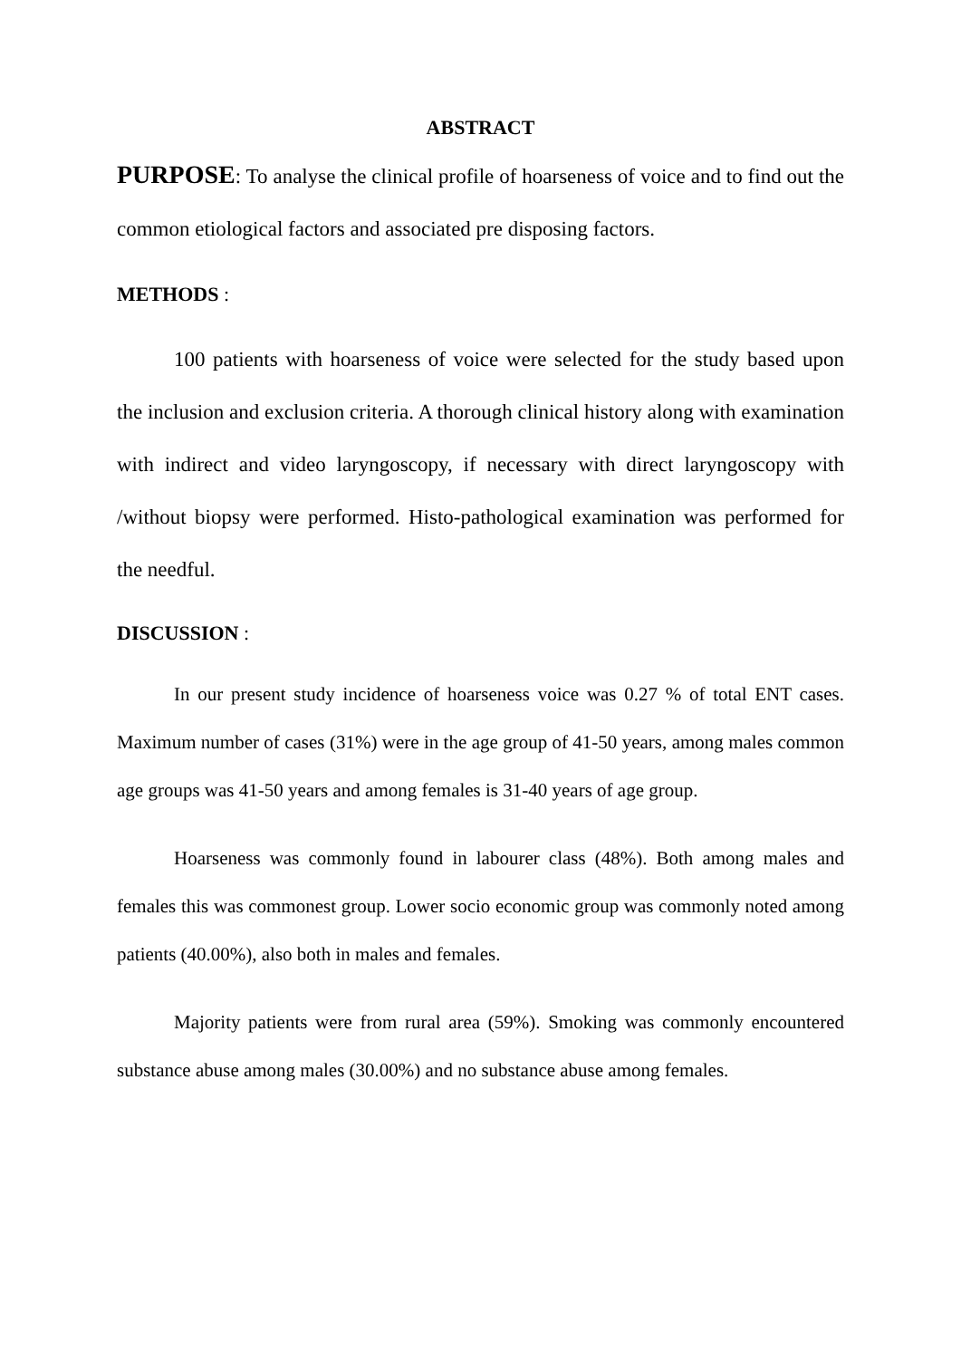ABSTRACT
PURPOSE: To analyse the clinical profile of hoarseness of voice and to find out the common etiological factors and associated pre disposing factors.
METHODS :
100 patients with hoarseness of voice were selected for the study based upon the inclusion and exclusion criteria. A thorough clinical history along with examination with indirect and video laryngoscopy, if necessary with direct laryngoscopy with /without biopsy were performed. Histo-pathological examination was performed for the needful.
DISCUSSION :
In our present study incidence of hoarseness voice was 0.27 % of total ENT cases. Maximum number of cases (31%) were in the age group of 41-50 years, among males common age groups was 41-50 years and among females is 31-40 years of age group.
Hoarseness was commonly found in labourer class (48%). Both among males and females this was commonest group. Lower socio economic group was commonly noted among patients (40.00%), also both in males and females.
Majority patients were from rural area (59%). Smoking was commonly encountered substance abuse among males (30.00%) and no substance abuse among females.